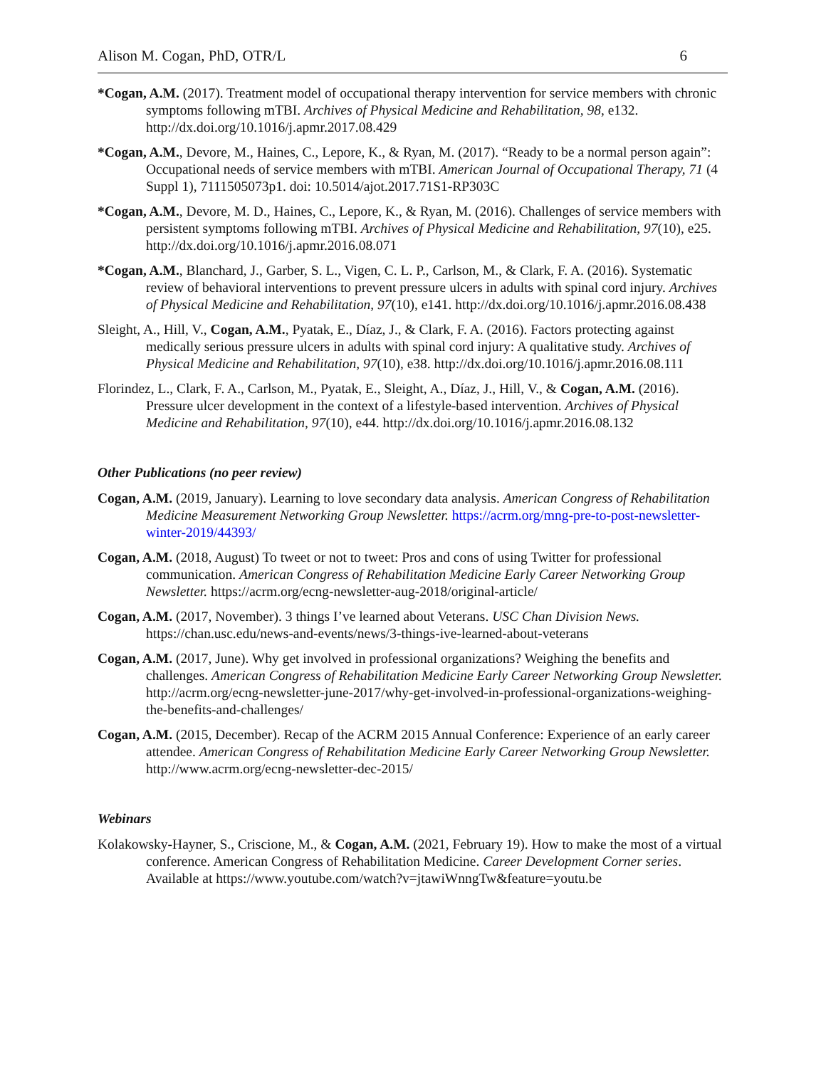Alison M. Cogan, PhD, OTR/L 6
*Cogan, A.M. (2017). Treatment model of occupational therapy intervention for service members with chronic symptoms following mTBI. Archives of Physical Medicine and Rehabilitation, 98, e132. http://dx.doi.org/10.1016/j.apmr.2017.08.429
*Cogan, A.M., Devore, M., Haines, C., Lepore, K., & Ryan, M. (2017). “Ready to be a normal person again”: Occupational needs of service members with mTBI. American Journal of Occupational Therapy, 71 (4 Suppl 1), 7111505073p1. doi: 10.5014/ajot.2017.71S1-RP303C
*Cogan, A.M., Devore, M. D., Haines, C., Lepore, K., & Ryan, M. (2016). Challenges of service members with persistent symptoms following mTBI. Archives of Physical Medicine and Rehabilitation, 97(10), e25. http://dx.doi.org/10.1016/j.apmr.2016.08.071
*Cogan, A.M., Blanchard, J., Garber, S. L., Vigen, C. L. P., Carlson, M., & Clark, F. A. (2016). Systematic review of behavioral interventions to prevent pressure ulcers in adults with spinal cord injury. Archives of Physical Medicine and Rehabilitation, 97(10), e141. http://dx.doi.org/10.1016/j.apmr.2016.08.438
Sleight, A., Hill, V., Cogan, A.M., Pyatak, E., Díaz, J., & Clark, F. A. (2016). Factors protecting against medically serious pressure ulcers in adults with spinal cord injury: A qualitative study. Archives of Physical Medicine and Rehabilitation, 97(10), e38. http://dx.doi.org/10.1016/j.apmr.2016.08.111
Florindez, L., Clark, F. A., Carlson, M., Pyatak, E., Sleight, A., Díaz, J., Hill, V., & Cogan, A.M. (2016). Pressure ulcer development in the context of a lifestyle-based intervention. Archives of Physical Medicine and Rehabilitation, 97(10), e44. http://dx.doi.org/10.1016/j.apmr.2016.08.132
Other Publications (no peer review)
Cogan, A.M. (2019, January). Learning to love secondary data analysis. American Congress of Rehabilitation Medicine Measurement Networking Group Newsletter. https://acrm.org/mng-pre-to-post-newsletter-winter-2019/44393/
Cogan, A.M. (2018, August) To tweet or not to tweet: Pros and cons of using Twitter for professional communication. American Congress of Rehabilitation Medicine Early Career Networking Group Newsletter. https://acrm.org/ecng-newsletter-aug-2018/original-article/
Cogan, A.M. (2017, November). 3 things I’ve learned about Veterans. USC Chan Division News. https://chan.usc.edu/news-and-events/news/3-things-ive-learned-about-veterans
Cogan, A.M. (2017, June). Why get involved in professional organizations? Weighing the benefits and challenges. American Congress of Rehabilitation Medicine Early Career Networking Group Newsletter. http://acrm.org/ecng-newsletter-june-2017/why-get-involved-in-professional-organizations-weighing-the-benefits-and-challenges/
Cogan, A.M. (2015, December). Recap of the ACRM 2015 Annual Conference: Experience of an early career attendee. American Congress of Rehabilitation Medicine Early Career Networking Group Newsletter. http://www.acrm.org/ecng-newsletter-dec-2015/
Webinars
Kolakowsky-Hayner, S., Criscione, M., & Cogan, A.M. (2021, February 19). How to make the most of a virtual conference. American Congress of Rehabilitation Medicine. Career Development Corner series. Available at https://www.youtube.com/watch?v=jtawiWnngTw&feature=youtu.be